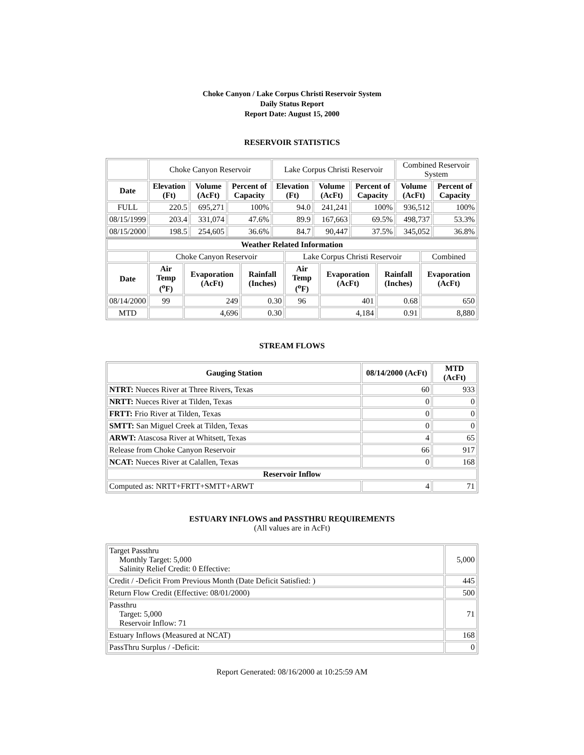Choke Canyon / Lake Corpus Christi Reservoir System
Daily Status Report
Report Date: August 15, 2000
RESERVOIR STATISTICS
| | Choke Canyon Reservoir | | | Lake Corpus Christi Reservoir | | | Combined Reservoir System | |
| Date | Elevation (Ft) | Volume (AcFt) | Percent of Capacity | Elevation (Ft) | Volume (AcFt) | Percent of Capacity | Volume (AcFt) | Percent of Capacity |
| FULL | 220.5 | 695,271 | 100% | 94.0 | 241,241 | 100% | 936,512 | 100% |
| 08/15/1999 | 203.4 | 331,074 | 47.6% | 89.9 | 167,663 | 69.5% | 498,737 | 53.3% |
| 08/15/2000 | 198.5 | 254,605 | 36.6% | 84.7 | 90,447 | 37.5% | 345,052 | 36.8% |
| Weather Related Information | | | | | | | |
| --- | --- | --- | --- | --- | --- | --- | --- |
| | Choke Canyon Reservoir | | | Lake Corpus Christi Reservoir | | | Combined |
| Date | Air Temp (<sup>o</sup>F) | Evaporation (AcFt) | Rainfall (Inches) | Air Temp (<sup>o</sup>F) | Evaporation (AcFt) | Rainfall (Inches) | Evaporation (AcFt) |
| 08/14/2000 | 99 | 249 | 0.30 | 96 | 401 | 0.68 | 650 |
| MTD | | 4,696 | 0.30 | | 4,184 | 0.91 | 8,880 |
STREAM FLOWS
| Gauging Station | 08/14/2000 (AcFt) | MTD (AcFt) |
| --- | --- | --- |
| NTRT: Nueces River at Three Rivers, Texas | 60 | 933 |
| NRTT: Nueces River at Tilden, Texas | 0 | 0 |
| FRTT: Frio River at Tilden, Texas | 0 | 0 |
| SMTT: San Miguel Creek at Tilden, Texas | 0 | 0 |
| ARWT: Atascosa River at Whitsett, Texas | 4 | 65 |
| Release from Choke Canyon Reservoir | 66 | 917 |
| NCAT: Nueces River at Calallen, Texas | 0 | 168 |
| Reservoir Inflow | | |
| Computed as: NRTT+FRTT+SMTT+ARWT | 4 | 71 |
ESTUARY INFLOWS and PASSTHRU REQUIREMENTS
(All values are in AcFt)
| Target Passthru Monthly Target: 5,000 Salinity Relief Credit: 0 Effective: | 5,000 |
| Credit / -Deficit From Previous Month (Date Deficit Satisfied: ) | 445 |
| Return Flow Credit (Effective: 08/01/2000) | 500 |
| Passthru Target: 5,000 Reservoir Inflow: 71 | 71 |
| Estuary Inflows (Measured at NCAT) | 168 |
| PassThru Surplus / -Deficit: | 0 |
Report Generated: 08/16/2000 at 10:25:59 AM